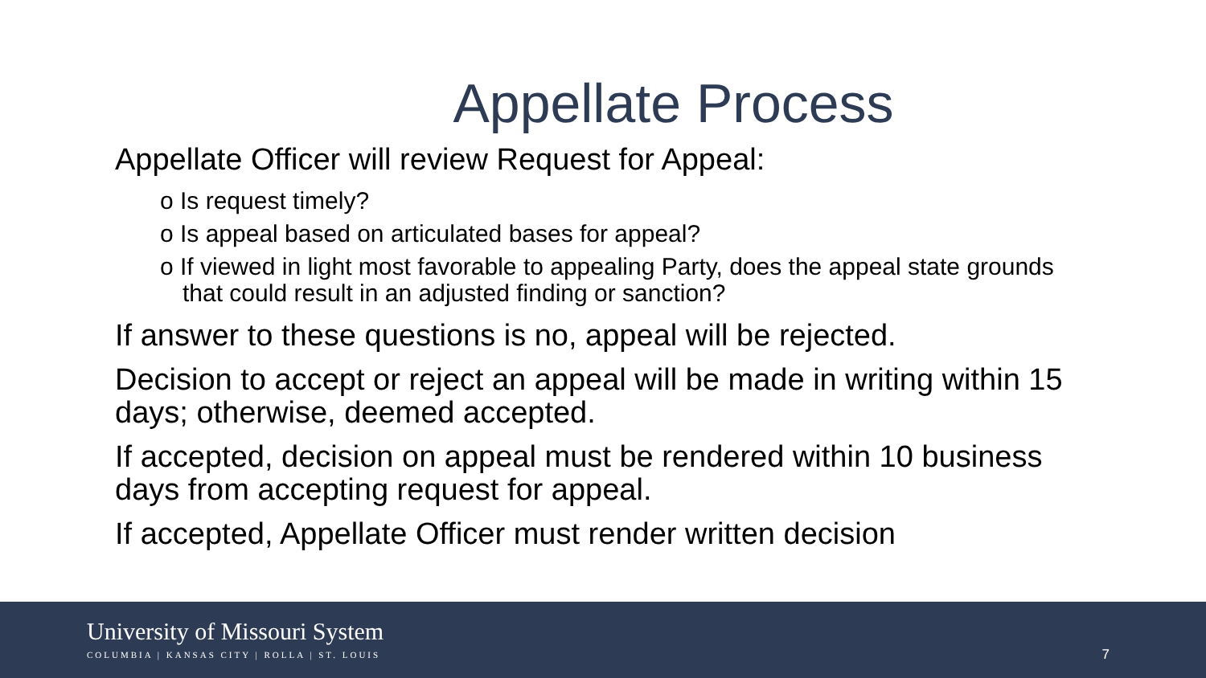Appellate Process
Appellate Officer will review Request for Appeal:
o Is request timely?
o Is appeal based on articulated bases for appeal?
o If viewed in light most favorable to appealing Party, does the appeal state grounds that could result in an adjusted finding or sanction?
If answer to these questions is no, appeal will be rejected.
Decision to accept or reject an appeal will be made in writing within 15 days; otherwise, deemed accepted.
If accepted, decision on appeal must be rendered within 10 business days from accepting request for appeal.
If accepted, Appellate Officer must render written decision
University of Missouri System
COLUMBIA | KANSAS CITY | ROLLA | ST. LOUIS
7